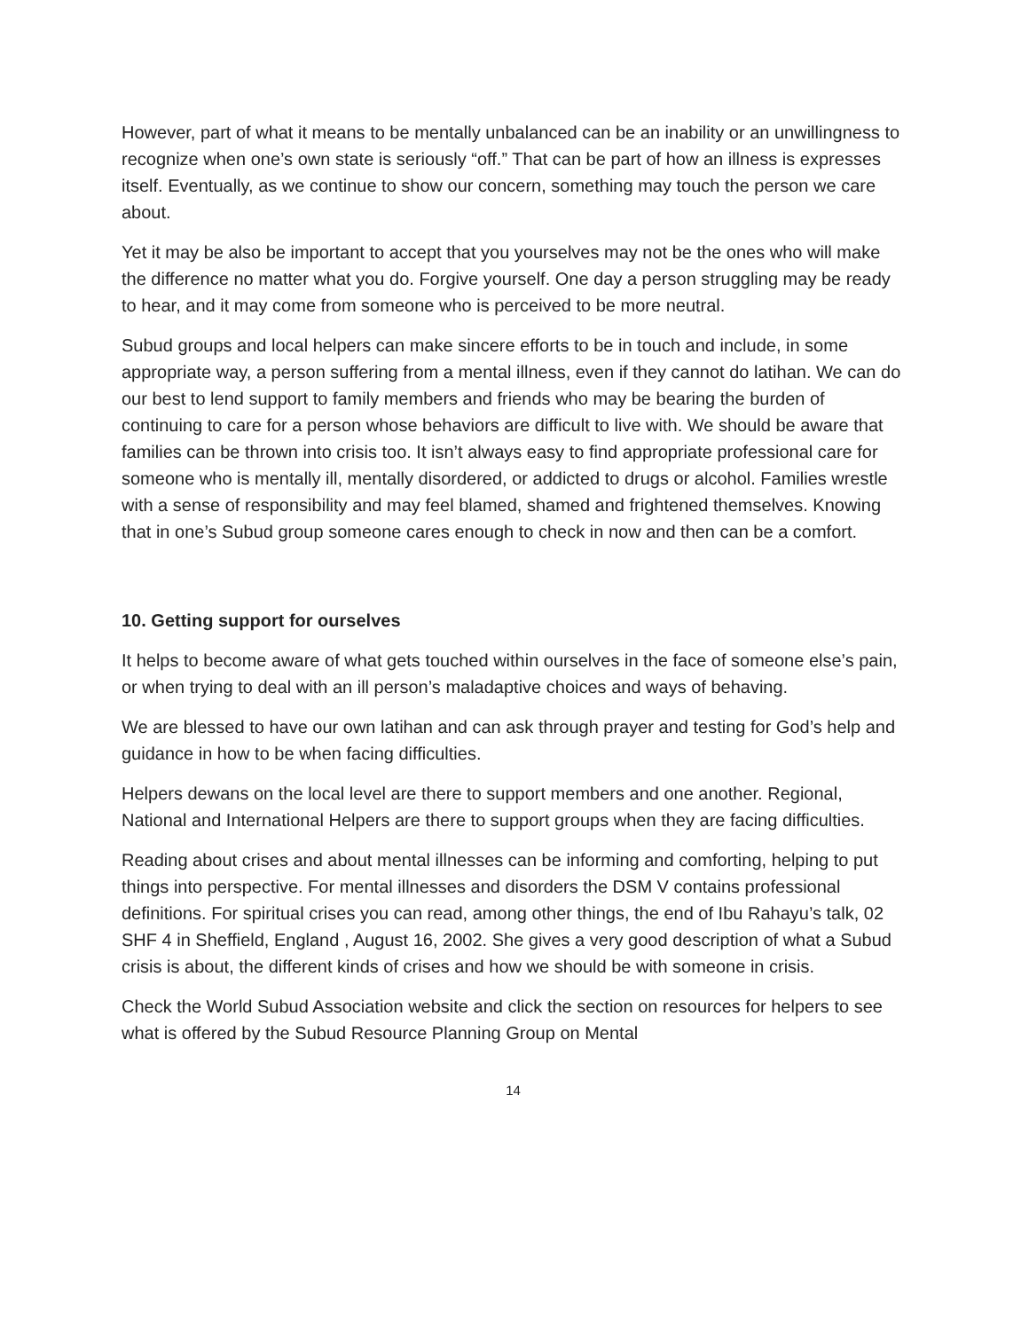However, part of what it means to be mentally unbalanced can be an inability or an unwillingness to recognize when one’s own state is seriously “off.” That can be part of how an illness is expresses itself. Eventually, as we continue to show our concern, something may touch the person we care about.
Yet it may be also be important to accept that you yourselves may not be the ones who will make the difference no matter what you do. Forgive yourself. One day a person struggling may be ready to hear, and it may come from someone who is perceived to be more neutral.
Subud groups and local helpers can make sincere efforts to be in touch and include, in some appropriate way, a person suffering from a mental illness, even if they cannot do latihan. We can do our best to lend support to family members and friends who may be bearing the burden of continuing to care for a person whose behaviors are difficult to live with. We should be aware that families can be thrown into crisis too. It isn’t always easy to find appropriate professional care for someone who is mentally ill, mentally disordered, or addicted to drugs or alcohol. Families wrestle with a sense of responsibility and may feel blamed, shamed and frightened themselves. Knowing that in one’s Subud group someone cares enough to check in now and then can be a comfort.
10. Getting support for ourselves
It helps to become aware of what gets touched within ourselves in the face of someone else’s pain, or when trying to deal with an ill person’s maladaptive choices and ways of behaving.
We are blessed to have our own latihan and can ask through prayer and testing for God’s help and guidance in how to be when facing difficulties.
Helpers dewans on the local level are there to support members and one another. Regional, National and International Helpers are there to support groups when they are facing difficulties.
Reading about crises and about mental illnesses can be informing and comforting, helping to put things into perspective. For mental illnesses and disorders the DSM V contains professional definitions. For spiritual crises you can read, among other things, the end of Ibu Rahayu’s talk, 02 SHF 4 in Sheffield, England , August 16, 2002. She gives a very good description of what a Subud crisis is about, the different kinds of crises and how we should be with someone in crisis.
Check the World Subud Association website and click the section on resources for helpers to see what is offered by the Subud Resource Planning Group on Mental
14